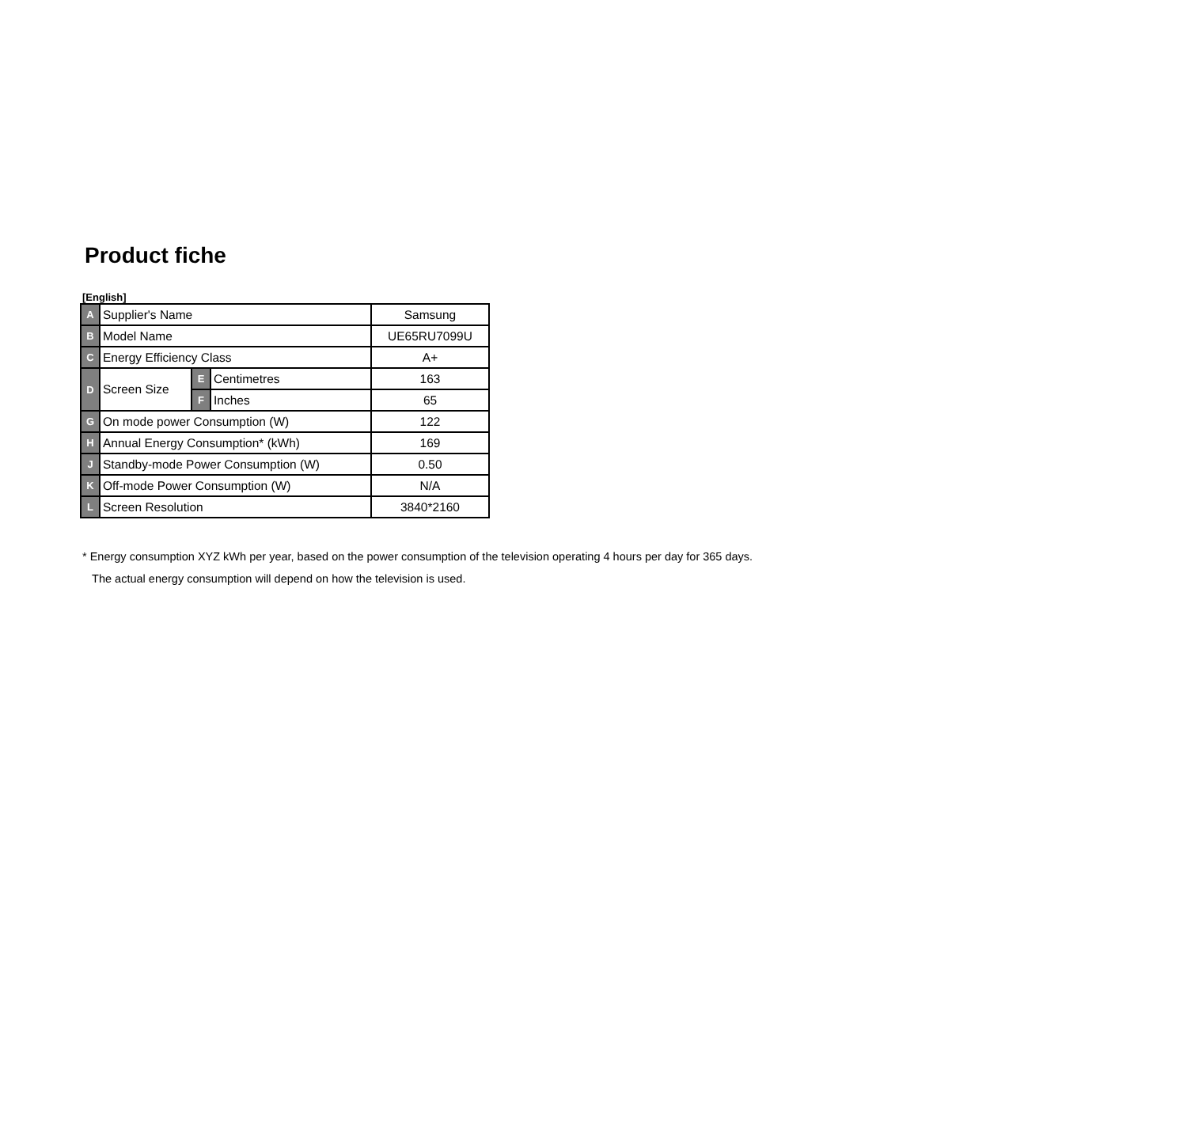Product fiche
[English]
| A | Supplier's Name | | | Samsung |
| B | Model Name | | | UE65RU7099U |
| C | Energy Efficiency Class | | | A+ |
| D | Screen Size | E | Centimetres | 163 |
| | | F | Inches | 65 |
| G | On mode power Consumption (W) | | | 122 |
| H | Annual Energy Consumption* (kWh) | | | 169 |
| J | Standby-mode Power Consumption (W) | | | 0.50 |
| K | Off-mode Power Consumption (W) | | | N/A |
| L | Screen Resolution | | | 3840*2160 |
* Energy consumption XYZ kWh per year, based on the power consumption of the television operating 4 hours per day for 365 days.
The actual energy consumption will depend on how the television is used.